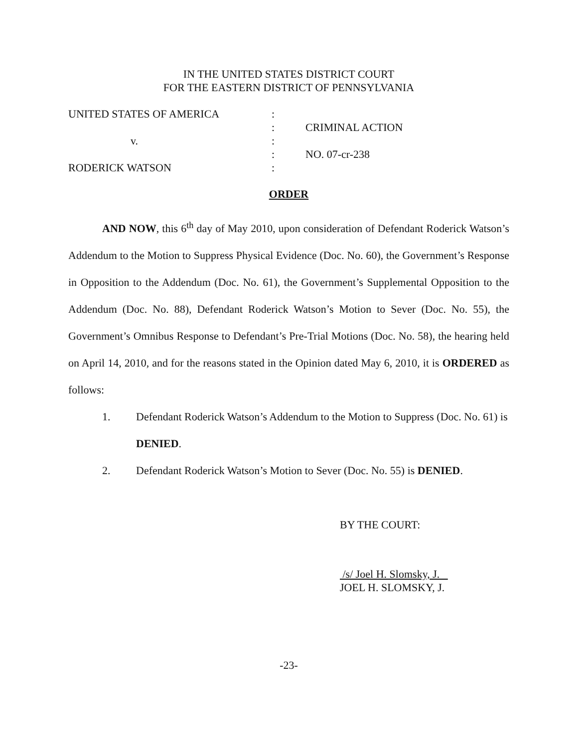IN THE UNITED STATES DISTRICT COURT
FOR THE EASTERN DISTRICT OF PENNSYLVANIA
| UNITED STATES OF AMERICA | : | |
| | : | CRIMINAL ACTION |
| v. | : | |
| | : | NO. 07-cr-238 |
| RODERICK WATSON | : | |
ORDER
AND NOW, this 6<sup>th</sup> day of May 2010, upon consideration of Defendant Roderick Watson’s Addendum to the Motion to Suppress Physical Evidence (Doc. No. 60), the Government’s Response in Opposition to the Addendum (Doc. No. 61), the Government’s Supplemental Opposition to the Addendum (Doc. No. 88), Defendant Roderick Watson’s Motion to Sever (Doc. No. 55), the Government’s Omnibus Response to Defendant’s Pre-Trial Motions (Doc. No. 58), the hearing held on April 14, 2010, and for the reasons stated in the Opinion dated May 6, 2010, it is ORDERED as follows:
1. Defendant Roderick Watson’s Addendum to the Motion to Suppress (Doc. No. 61) is DENIED.
2. Defendant Roderick Watson’s Motion to Sever (Doc. No. 55) is DENIED.
BY THE COURT:
/s/ Joel H. Slomsky, J.
JOEL H. SLOMSKY, J.
-23-